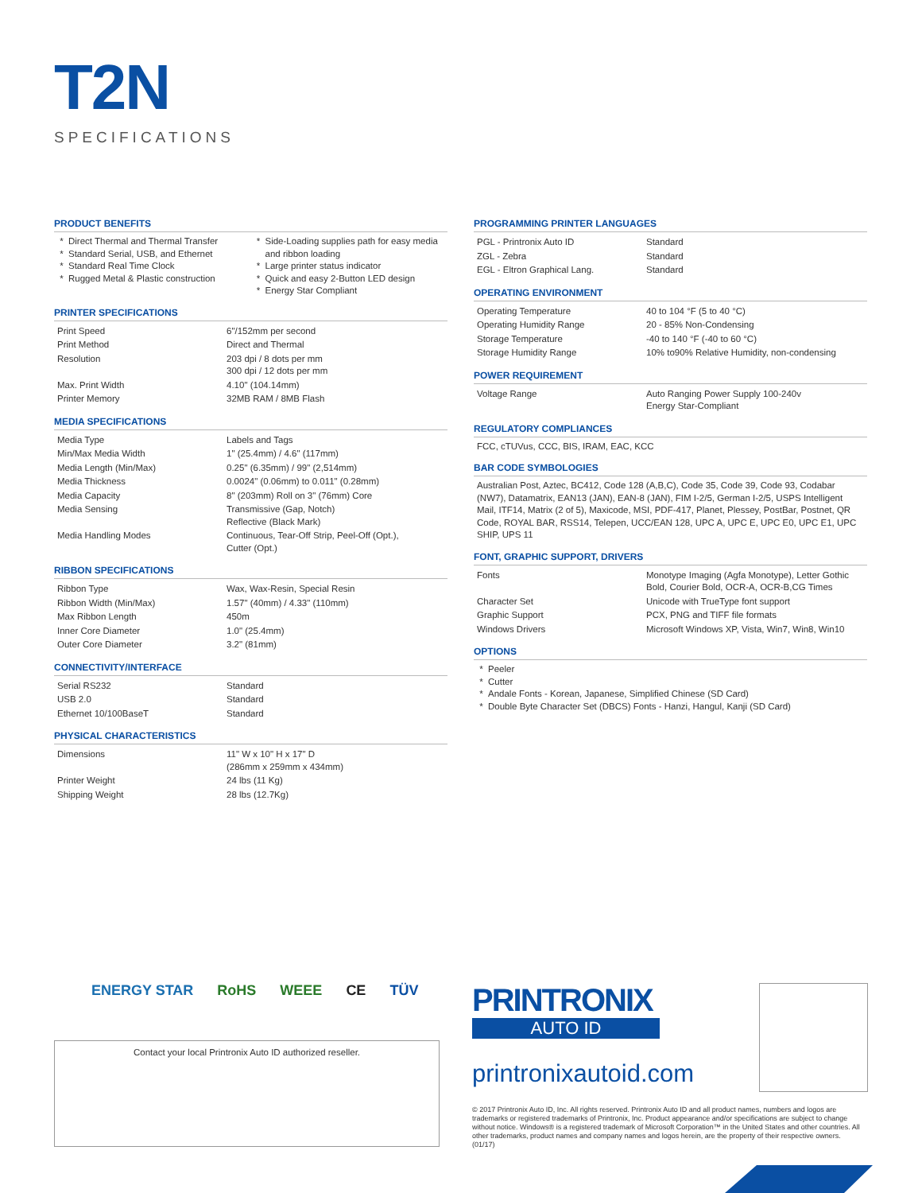T2N
SPECIFICATIONS
PRODUCT BENEFITS
Direct Thermal and Thermal Transfer
Standard Serial, USB, and Ethernet
Standard Real Time Clock
Rugged Metal & Plastic construction
Side-Loading supplies path for easy media and ribbon loading
Large printer status indicator
Quick and easy 2-Button LED design
Energy Star Compliant
PRINTER SPECIFICATIONS
| Print Speed | 6"/152mm per second |
| Print Method | Direct and Thermal |
| Resolution | 203 dpi / 8 dots per mm 300 dpi / 12 dots per mm |
| Max. Print Width | 4.10" (104.14mm) |
| Printer Memory | 32MB RAM / 8MB Flash |
MEDIA SPECIFICATIONS
| Media Type | Labels and Tags |
| Min/Max Media Width | 1" (25.4mm) / 4.6" (117mm) |
| Media Length (Min/Max) | 0.25" (6.35mm) / 99" (2,514mm) |
| Media Thickness | 0.0024" (0.06mm) to 0.011" (0.28mm) |
| Media Capacity | 8" (203mm) Roll on 3" (76mm) Core |
| Media Sensing | Transmissive (Gap, Notch) Reflective (Black Mark) |
| Media Handling Modes | Continuous, Tear-Off Strip, Peel-Off (Opt.), Cutter (Opt.) |
RIBBON SPECIFICATIONS
| Ribbon Type | Wax, Wax-Resin, Special Resin |
| Ribbon Width (Min/Max) | 1.57" (40mm) / 4.33" (110mm) |
| Max Ribbon Length | 450m |
| Inner Core Diameter | 1.0" (25.4mm) |
| Outer Core Diameter | 3.2" (81mm) |
CONNECTIVITY/INTERFACE
| Serial RS232 | Standard |
| USB 2.0 | Standard |
| Ethernet 10/100BaseT | Standard |
PHYSICAL CHARACTERISTICS
| Dimensions | 11" W x 10" H x 17" D (286mm x 259mm x 434mm) |
| Printer Weight | 24 lbs (11 Kg) |
| Shipping Weight | 28 lbs (12.7Kg) |
PROGRAMMING PRINTER LANGUAGES
| PGL - Printronix Auto ID | Standard |
| ZGL - Zebra | Standard |
| EGL - Eltron Graphical Lang. | Standard |
OPERATING ENVIRONMENT
| Operating Temperature | 40 to 104 °F (5 to 40 °C) |
| Operating Humidity Range | 20 - 85% Non-Condensing |
| Storage Temperature | -40 to 140 °F (-40 to 60 °C) |
| Storage Humidity Range | 10% to90% Relative Humidity, non-condensing |
POWER REQUIREMENT
| Voltage Range | Auto Ranging Power Supply 100-240v Energy Star-Compliant |
REGULATORY COMPLIANCES
FCC, cTUVus, CCC, BIS, IRAM, EAC, KCC
BAR CODE SYMBOLOGIES
Australian Post, Aztec, BC412, Code 128 (A,B,C), Code 35, Code 39, Code 93, Codabar (NW7), Datamatrix, EAN13 (JAN), EAN-8 (JAN), FIM I-2/5, German I-2/5, USPS Intelligent Mail, ITF14, Matrix (2 of 5), Maxicode, MSI, PDF-417, Planet, Plessey, PostBar, Postnet, QR Code, ROYAL BAR, RSS14, Telepen, UCC/EAN 128, UPC A, UPC E, UPC E0, UPC E1, UPC SHIP, UPS 11
FONT, GRAPHIC SUPPORT, DRIVERS
| Fonts | Monotype Imaging (Agfa Monotype), Letter Gothic Bold, Courier Bold, OCR-A, OCR-B,CG Times |
| Character Set | Unicode with TrueType font support |
| Graphic Support | PCX, PNG and TIFF file formats |
| Windows Drivers | Microsoft Windows XP, Vista, Win7, Win8, Win10 |
OPTIONS
Peeler
Cutter
Andale Fonts - Korean, Japanese, Simplified Chinese (SD Card)
Double Byte Character Set (DBCS) Fonts - Hanzi, Hangul, Kanji (SD Card)
ENERGY STAR RoHS WEEE CE TÜV
Contact your local Printronix Auto ID authorized reseller.
PRINTRONIX
AUTO ID
printronixautoid.com
© 2017 Printronix Auto ID, Inc. All rights reserved. Printronix Auto ID and all product names, numbers and logos are trademarks or registered trademarks of Printronix, Inc. Product appearance and/or specifications are subject to change without notice. Windows® is a registered trademark of Microsoft Corporation™ in the United States and other countries. All other trademarks, product names and company names and logos herein, are the property of their respective owners. (01/17)